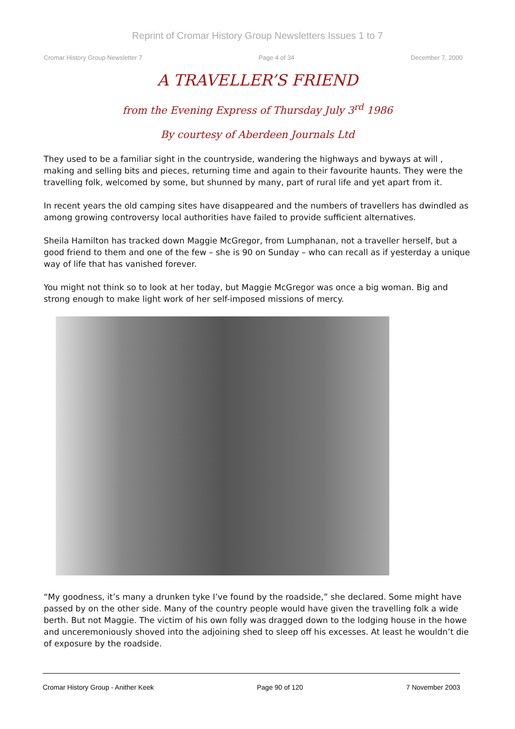Reprint of Cromar History Group Newsletters Issues 1 to 7
Cromar History Group Newsletter 7 Page 4 of 34 December 7, 2000
A TRAVELLER’S FRIEND
from the Evening Express of Thursday July 3<sup>rd</sup> 1986
By courtesy of Aberdeen Journals Ltd
They used to be a familiar sight in the countryside, wandering the highways and byways at will , making and selling bits and pieces, returning time and again to their favourite haunts. They were the travelling folk, welcomed by some, but shunned by many, part of rural life and yet apart from it.
In recent years the old camping sites have disappeared and the numbers of travellers has dwindled as among growing controversy local authorities have failed to provide sufficient alternatives.
Sheila Hamilton has tracked down Maggie McGregor, from Lumphanan, not a traveller herself, but a good friend to them and one of the few – she is 90 on Sunday – who can recall as if yesterday a unique way of life that has vanished forever.
You might not think so to look at her today, but Maggie McGregor was once a big woman. Big and strong enough to make light work of her self-imposed missions of mercy.
“My goodness, it’s many a drunken tyke I’ve found by the roadside,” she declared. Some might have passed by on the other side. Many of the country people would have given the travelling folk a wide berth. But not Maggie. The victim of his own folly was dragged down to the lodging house in the howe and unceremoniously shoved into the adjoining shed to sleep off his excesses. At least he wouldn’t die of exposure by the roadside.
Cromar History Group - Anither Keek Page 90 of 120 7 November 2003